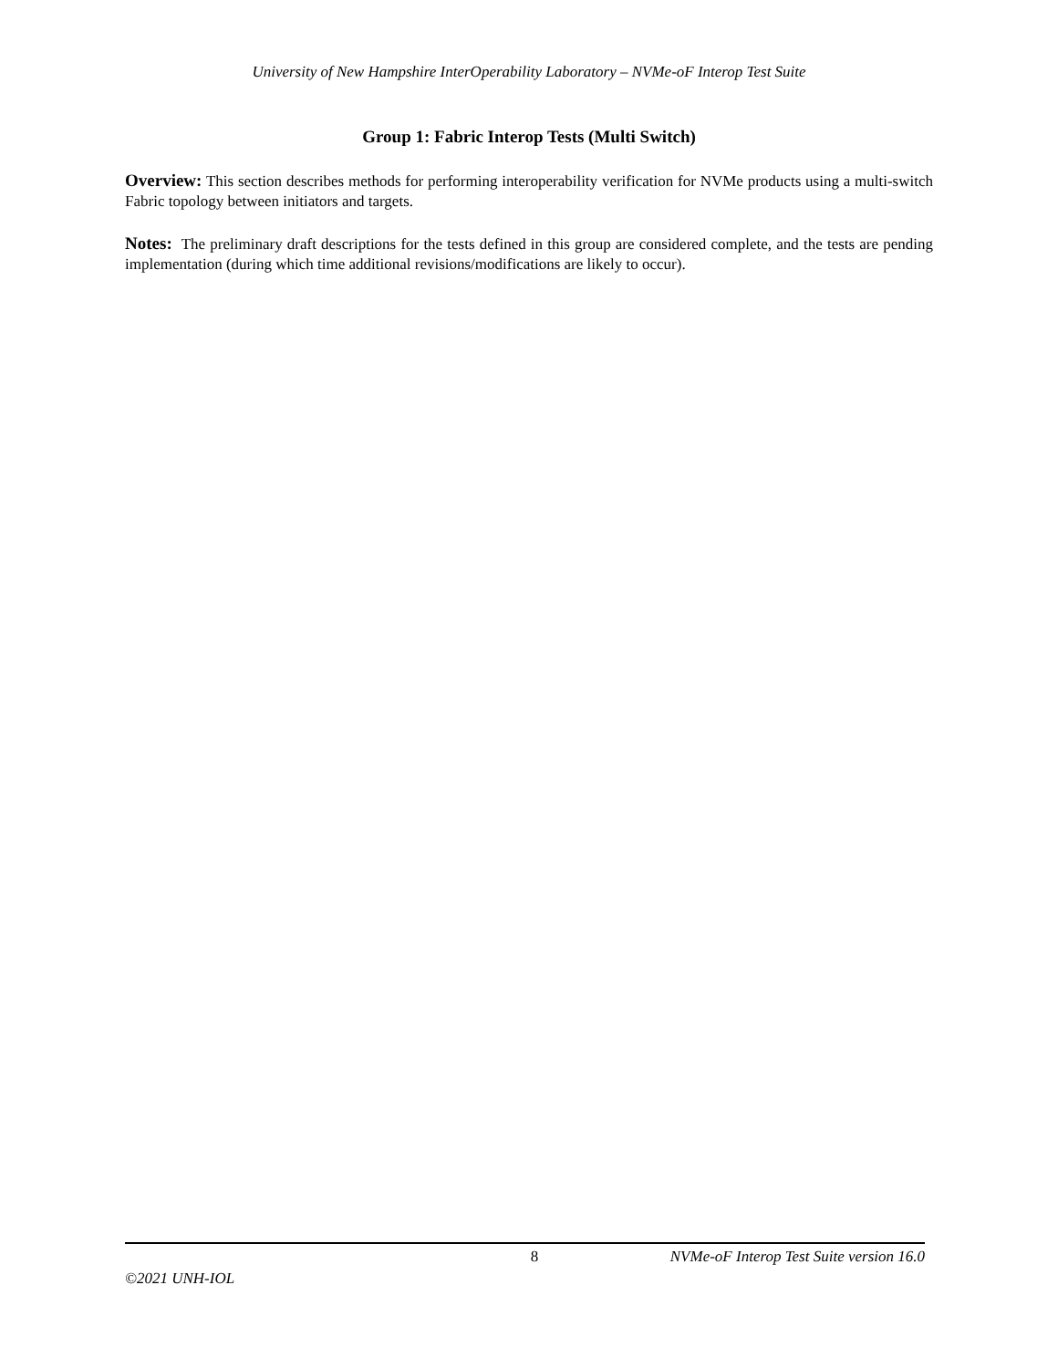University of New Hampshire InterOperability Laboratory – NVMe-oF Interop Test Suite
Group 1: Fabric Interop Tests (Multi Switch)
Overview: This section describes methods for performing interoperability verification for NVMe products using a multi-switch Fabric topology between initiators and targets.
Notes: The preliminary draft descriptions for the tests defined in this group are considered complete, and the tests are pending implementation (during which time additional revisions/modifications are likely to occur).
8 NVMe-oF Interop Test Suite version 16.0
©2021 UNH-IOL